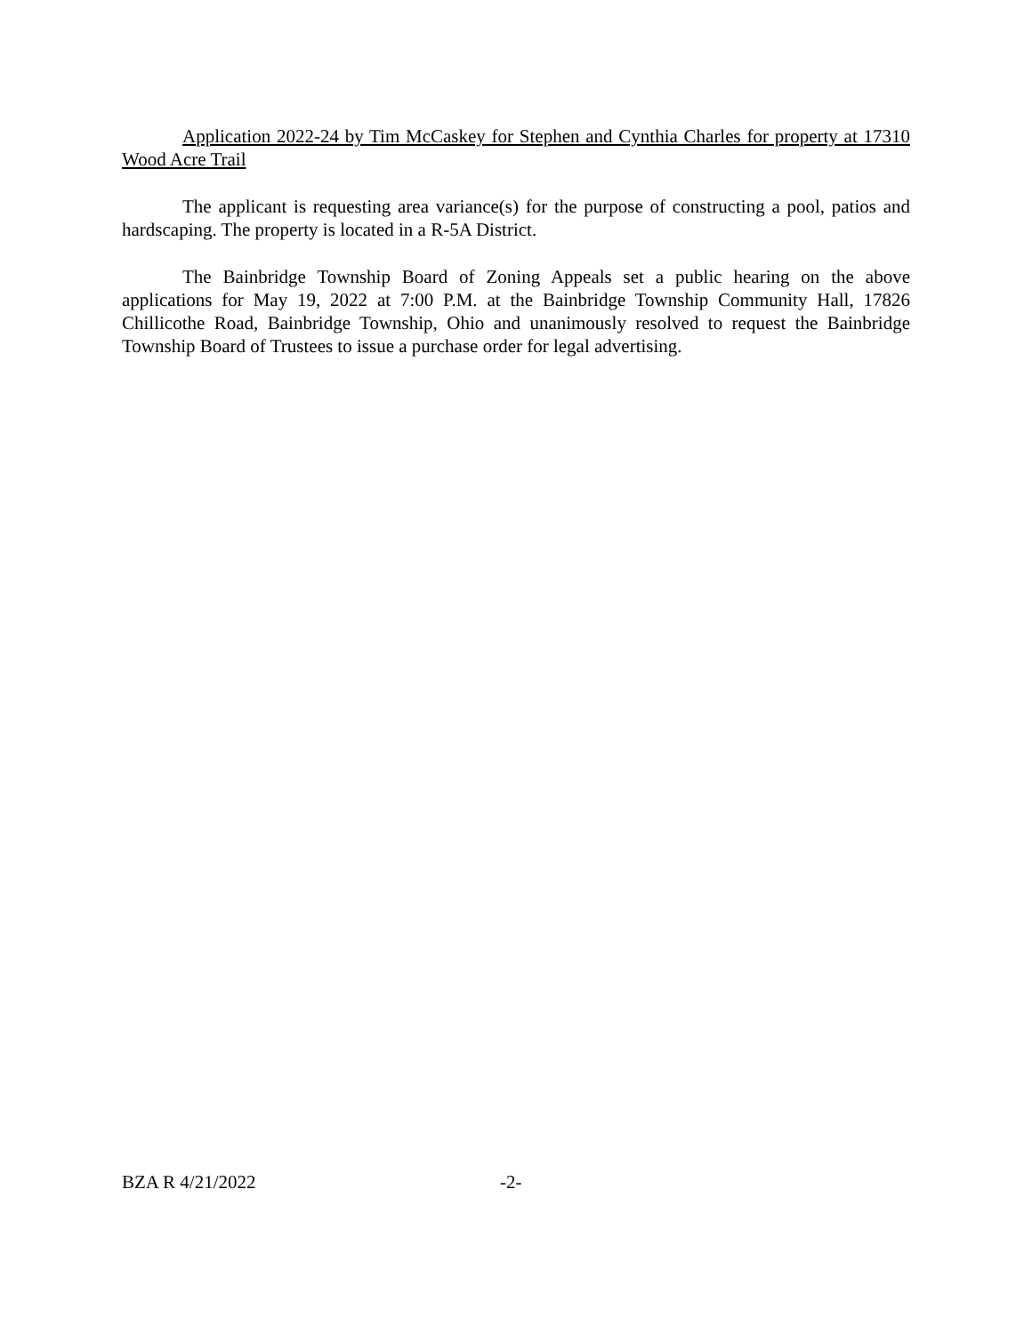Application 2022-24 by Tim McCaskey for Stephen and Cynthia Charles for property at 17310 Wood Acre Trail
The applicant is requesting area variance(s) for the purpose of constructing a pool, patios and hardscaping. The property is located in a R-5A District.
The Bainbridge Township Board of Zoning Appeals set a public hearing on the above applications for May 19, 2022 at 7:00 P.M. at the Bainbridge Township Community Hall, 17826 Chillicothe Road, Bainbridge Township, Ohio and unanimously resolved to request the Bainbridge Township Board of Trustees to issue a purchase order for legal advertising.
BZA R 4/21/2022 -2-